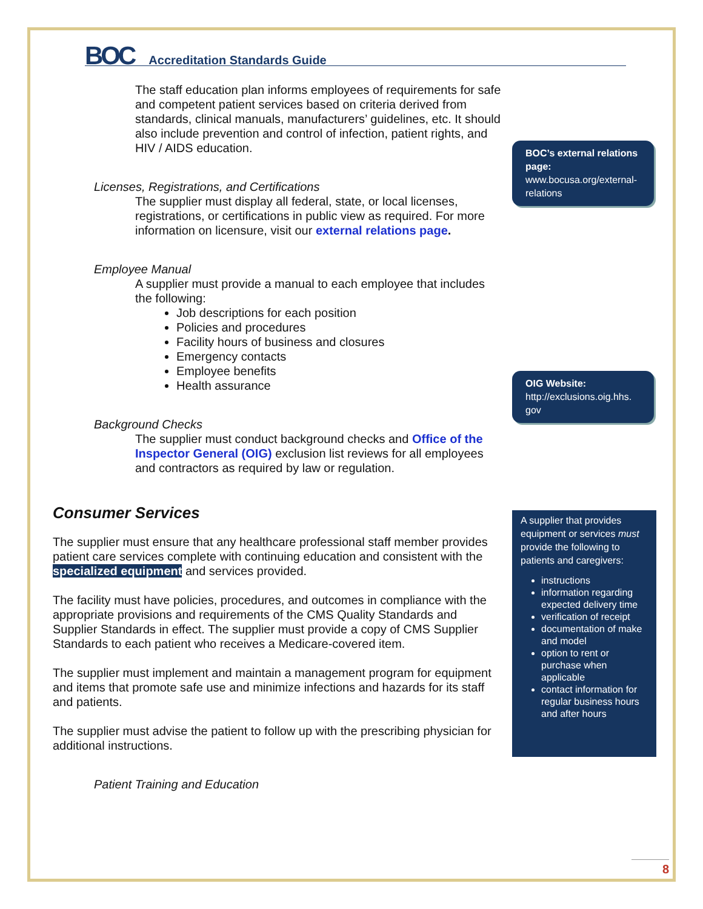BOC Accreditation Standards Guide
The staff education plan informs employees of requirements for safe and competent patient services based on criteria derived from standards, clinical manuals, manufacturers’ guidelines, etc. It should also include prevention and control of infection, patient rights, and HIV / AIDS education.
Licenses, Registrations, and Certifications
The supplier must display all federal, state, or local licenses, registrations, or certifications in public view as required. For more information on licensure, visit our external relations page.
Employee Manual
A supplier must provide a manual to each employee that includes the following:
Job descriptions for each position
Policies and procedures
Facility hours of business and closures
Emergency contacts
Employee benefits
Health assurance
Background Checks
The supplier must conduct background checks and Office of the Inspector General (OIG) exclusion list reviews for all employees and contractors as required by law or regulation.
Consumer Services
The supplier must ensure that any healthcare professional staff member provides patient care services complete with continuing education and consistent with the specialized equipment and services provided.
The facility must have policies, procedures, and outcomes in compliance with the appropriate provisions and requirements of the CMS Quality Standards and Supplier Standards in effect. The supplier must provide a copy of CMS Supplier Standards to each patient who receives a Medicare-covered item.
The supplier must implement and maintain a management program for equipment and items that promote safe use and minimize infections and hazards for its staff and patients.
The supplier must advise the patient to follow up with the prescribing physician for additional instructions.
Patient Training and Education
BOC’s external relations page:
www.bocusa.org/external-relations
OIG Website:
http://exclusions.oig.hhs.
gov
A supplier that provides equipment or services must provide the following to patients and caregivers:
instructions
information regarding expected delivery time
verification of receipt
documentation of make and model
option to rent or purchase when applicable
contact information for regular business hours and after hours
8